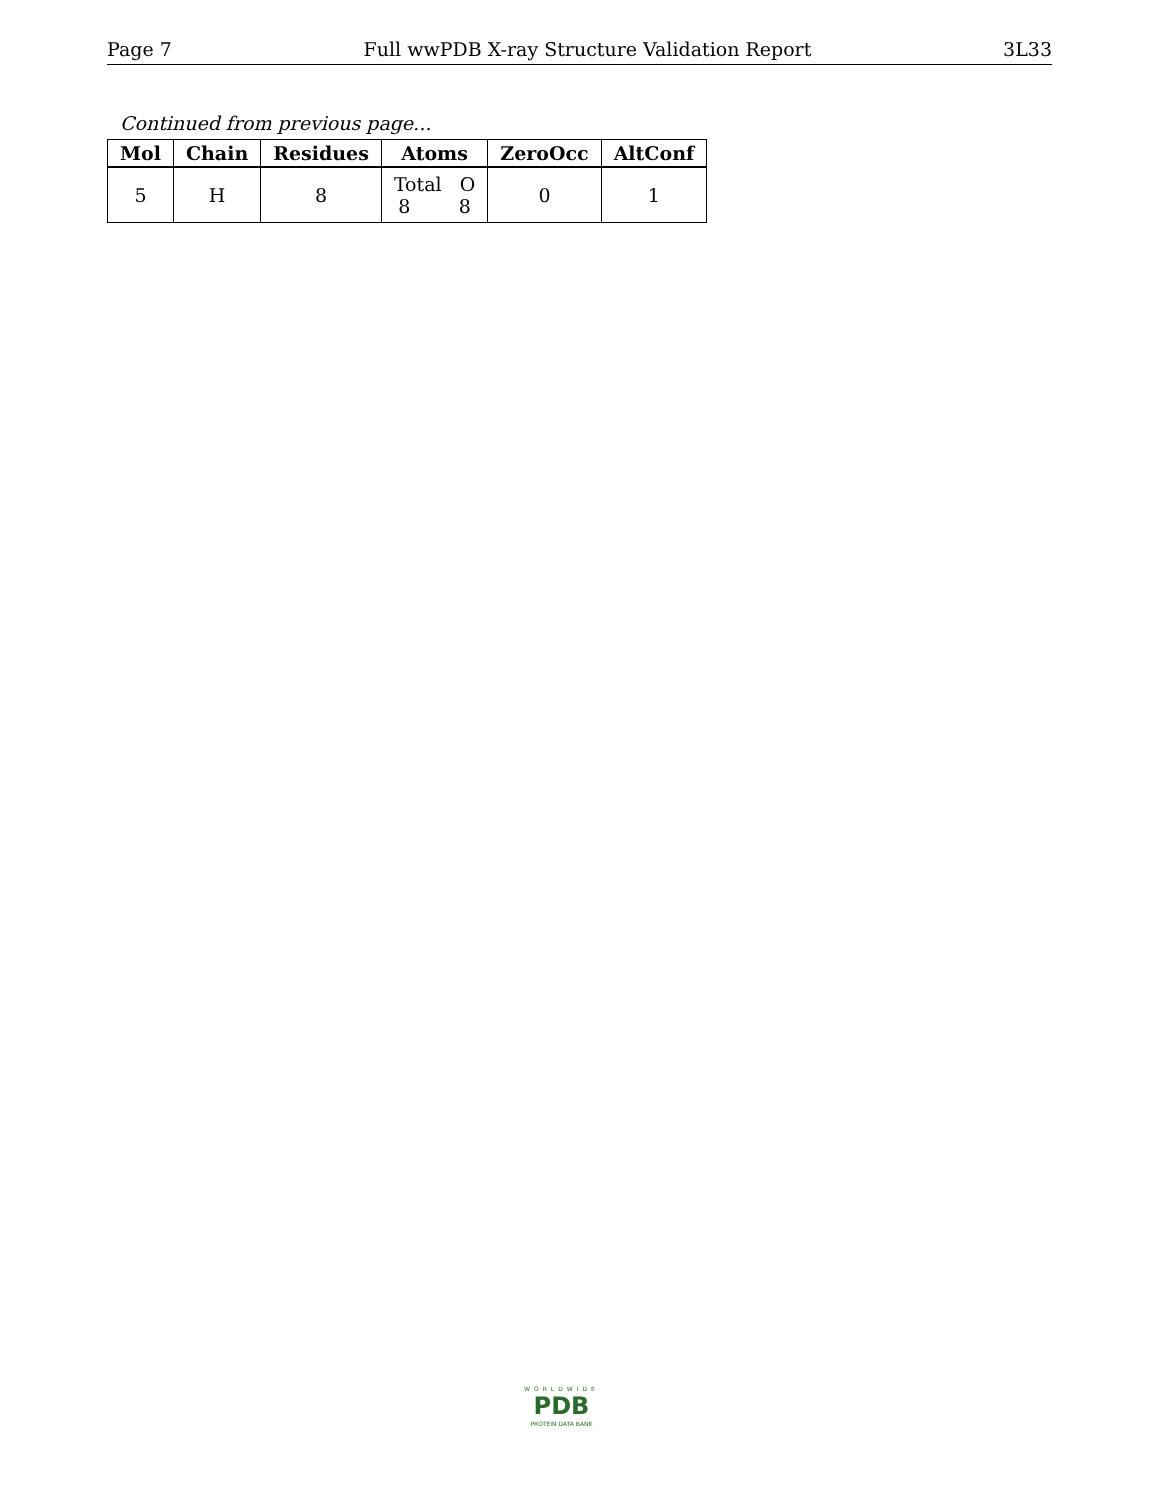Page 7 Full wwPDB X-ray Structure Validation Report 3L33
Continued from previous page...
| Mol | Chain | Residues | Atoms | ZeroOcc | AltConf |
| --- | --- | --- | --- | --- | --- |
| 5 | H | 8 | Total O 8 8 | 0 | 1 |
WORLDWIDE
PDB
PROTEIN DATA BANK